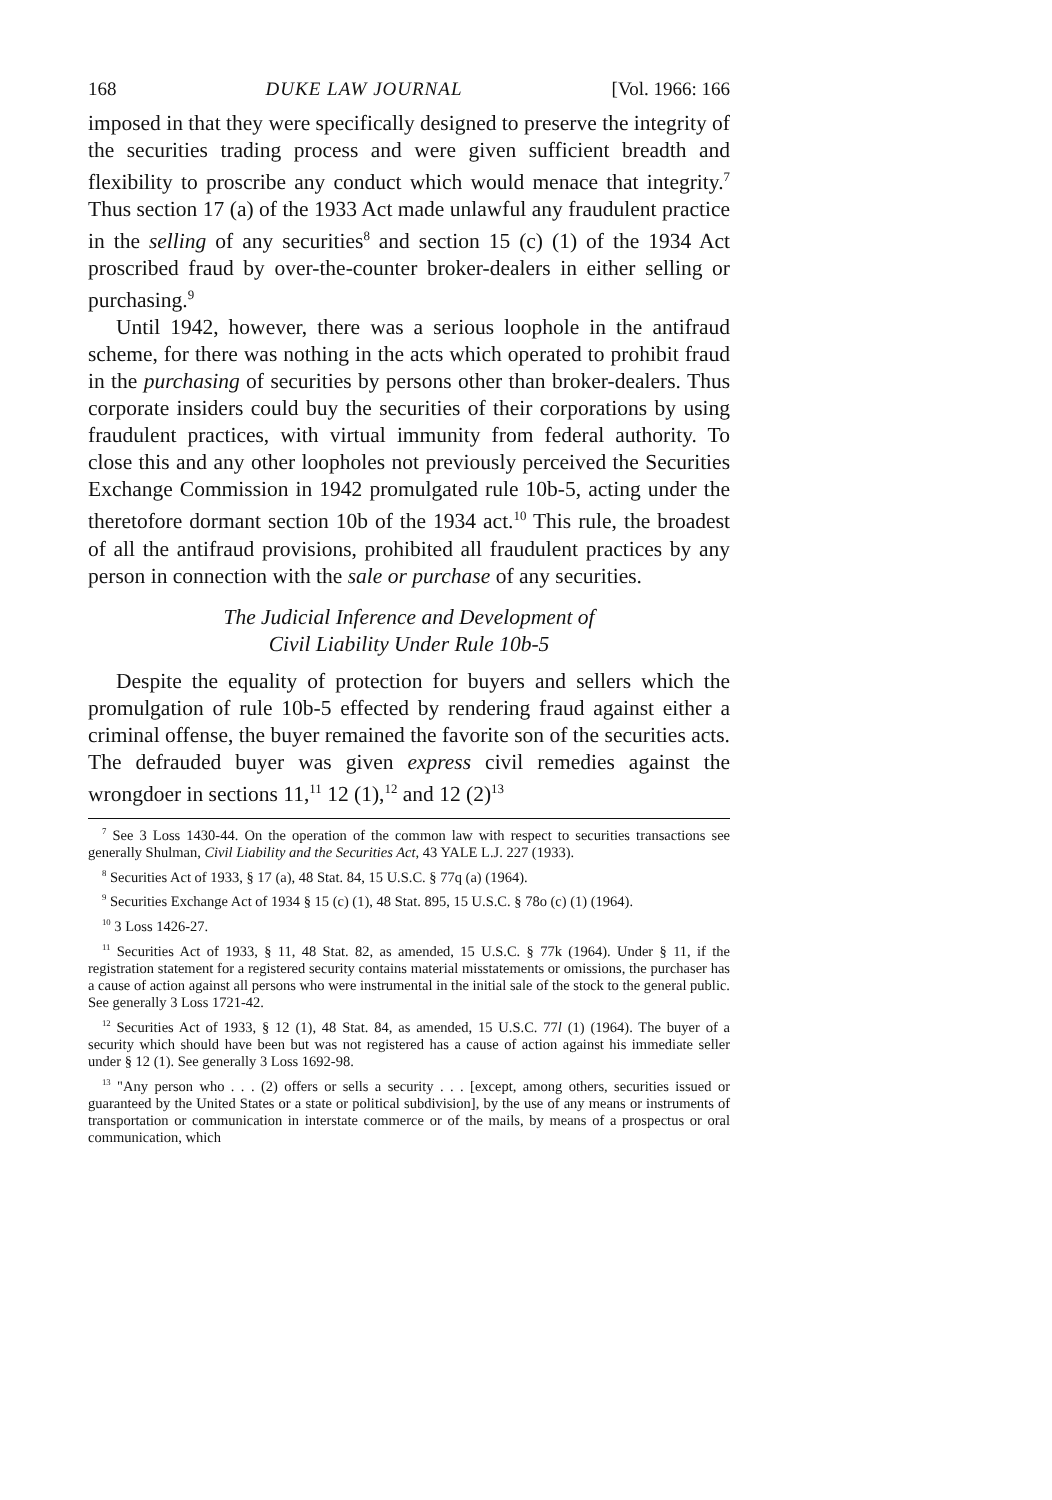168 DUKE LAW JOURNAL [Vol. 1966: 166
imposed in that they were specifically designed to preserve the integrity of the securities trading process and were given sufficient breadth and flexibility to proscribe any conduct which would menace that integrity.<sup>7</sup> Thus section 17 (a) of the 1933 Act made unlawful any fraudulent practice in the selling of any securities<sup>8</sup> and section 15 (c) (1) of the 1934 Act proscribed fraud by over-the-counter broker-dealers in either selling or purchasing.<sup>9</sup>
Until 1942, however, there was a serious loophole in the antifraud scheme, for there was nothing in the acts which operated to prohibit fraud in the purchasing of securities by persons other than broker-dealers. Thus corporate insiders could buy the securities of their corporations by using fraudulent practices, with virtual immunity from federal authority. To close this and any other loopholes not previously perceived the Securities Exchange Commission in 1942 promulgated rule 10b-5, acting under the theretofore dormant section 10b of the 1934 act.<sup>10</sup> This rule, the broadest of all the antifraud provisions, prohibited all fraudulent practices by any person in connection with the sale or purchase of any securities.
The Judicial Inference and Development of
Civil Liability Under Rule 10b-5
Despite the equality of protection for buyers and sellers which the promulgation of rule 10b-5 effected by rendering fraud against either a criminal offense, the buyer remained the favorite son of the securities acts. The defrauded buyer was given express civil remedies against the wrongdoer in sections 11,<sup>11</sup> 12 (1),<sup>12</sup> and 12 (2)<sup>13</sup>
<sup>7</sup> See 3 Loss 1430-44. On the operation of the common law with respect to securities transactions see generally Shulman, Civil Liability and the Securities Act, 43 YALE L.J. 227 (1933).
<sup>8</sup> Securities Act of 1933, § 17 (a), 48 Stat. 84, 15 U.S.C. § 77q (a) (1964).
<sup>9</sup> Securities Exchange Act of 1934 § 15 (c) (1), 48 Stat. 895, 15 U.S.C. § 78o (c) (1) (1964).
<sup>10</sup> 3 Loss 1426-27.
<sup>11</sup> Securities Act of 1933, § 11, 48 Stat. 82, as amended, 15 U.S.C. § 77k (1964). Under § 11, if the registration statement for a registered security contains material misstatements or omissions, the purchaser has a cause of action against all persons who were instrumental in the initial sale of the stock to the general public. See generally 3 Loss 1721-42.
<sup>12</sup> Securities Act of 1933, § 12 (1), 48 Stat. 84, as amended, 15 U.S.C. 77l (1) (1964). The buyer of a security which should have been but was not registered has a cause of action against his immediate seller under § 12 (1). See generally 3 Loss 1692-98.
<sup>13</sup> "Any person who . . . (2) offers or sells a security . . . [except, among others, securities issued or guaranteed by the United States or a state or political subdivision], by the use of any means or instruments of transportation or communication in interstate commerce or of the mails, by means of a prospectus or oral communication, which